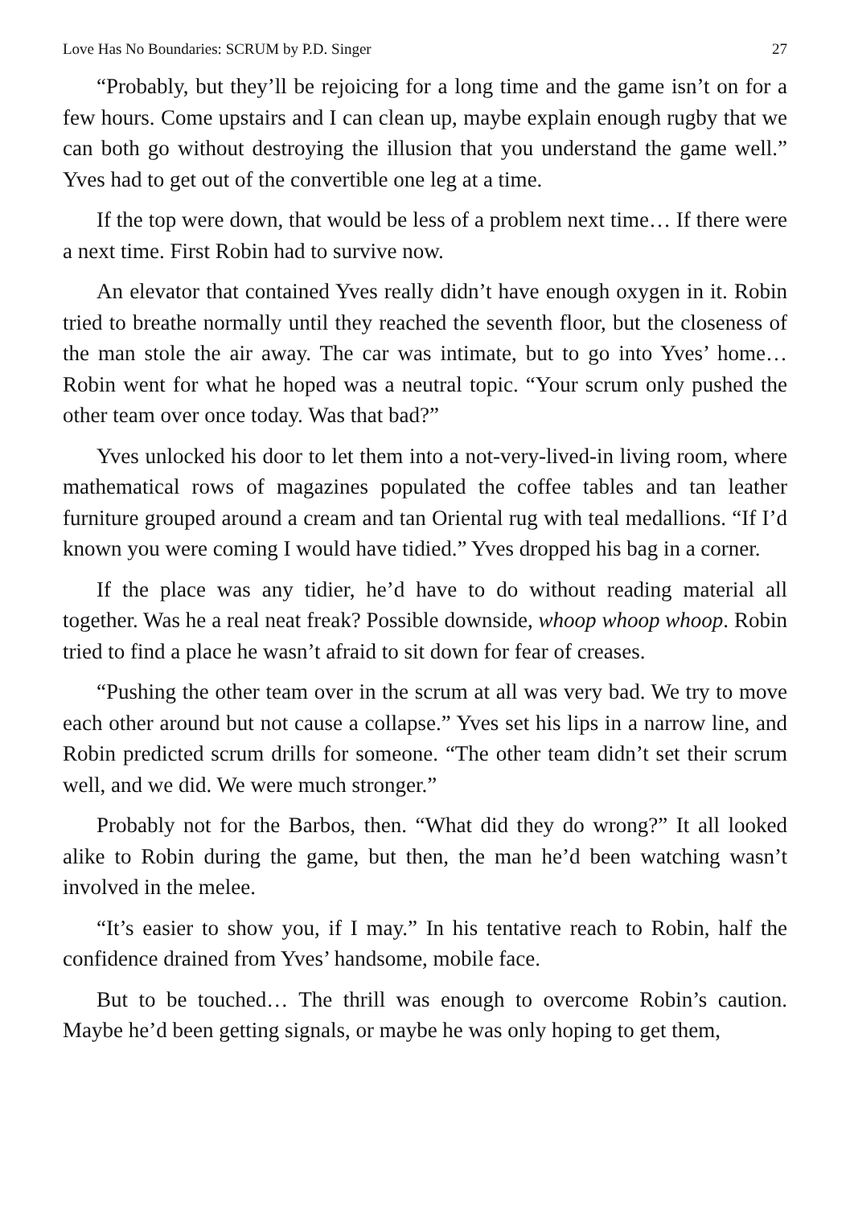Love Has No Boundaries: SCRUM by P.D. Singer 27
“Probably, but they’ll be rejoicing for a long time and the game isn’t on for a few hours. Come upstairs and I can clean up, maybe explain enough rugby that we can both go without destroying the illusion that you understand the game well.” Yves had to get out of the convertible one leg at a time.
If the top were down, that would be less of a problem next time… If there were a next time. First Robin had to survive now.
An elevator that contained Yves really didn’t have enough oxygen in it. Robin tried to breathe normally until they reached the seventh floor, but the closeness of the man stole the air away. The car was intimate, but to go into Yves’ home… Robin went for what he hoped was a neutral topic. “Your scrum only pushed the other team over once today. Was that bad?”
Yves unlocked his door to let them into a not-very-lived-in living room, where mathematical rows of magazines populated the coffee tables and tan leather furniture grouped around a cream and tan Oriental rug with teal medallions. “If I’d known you were coming I would have tidied.” Yves dropped his bag in a corner.
If the place was any tidier, he’d have to do without reading material all together. Was he a real neat freak? Possible downside, whoop whoop whoop. Robin tried to find a place he wasn’t afraid to sit down for fear of creases.
“Pushing the other team over in the scrum at all was very bad. We try to move each other around but not cause a collapse.” Yves set his lips in a narrow line, and Robin predicted scrum drills for someone. “The other team didn’t set their scrum well, and we did. We were much stronger.”
Probably not for the Barbos, then. “What did they do wrong?” It all looked alike to Robin during the game, but then, the man he’d been watching wasn’t involved in the melee.
“It’s easier to show you, if I may.” In his tentative reach to Robin, half the confidence drained from Yves’ handsome, mobile face.
But to be touched… The thrill was enough to overcome Robin’s caution. Maybe he’d been getting signals, or maybe he was only hoping to get them,